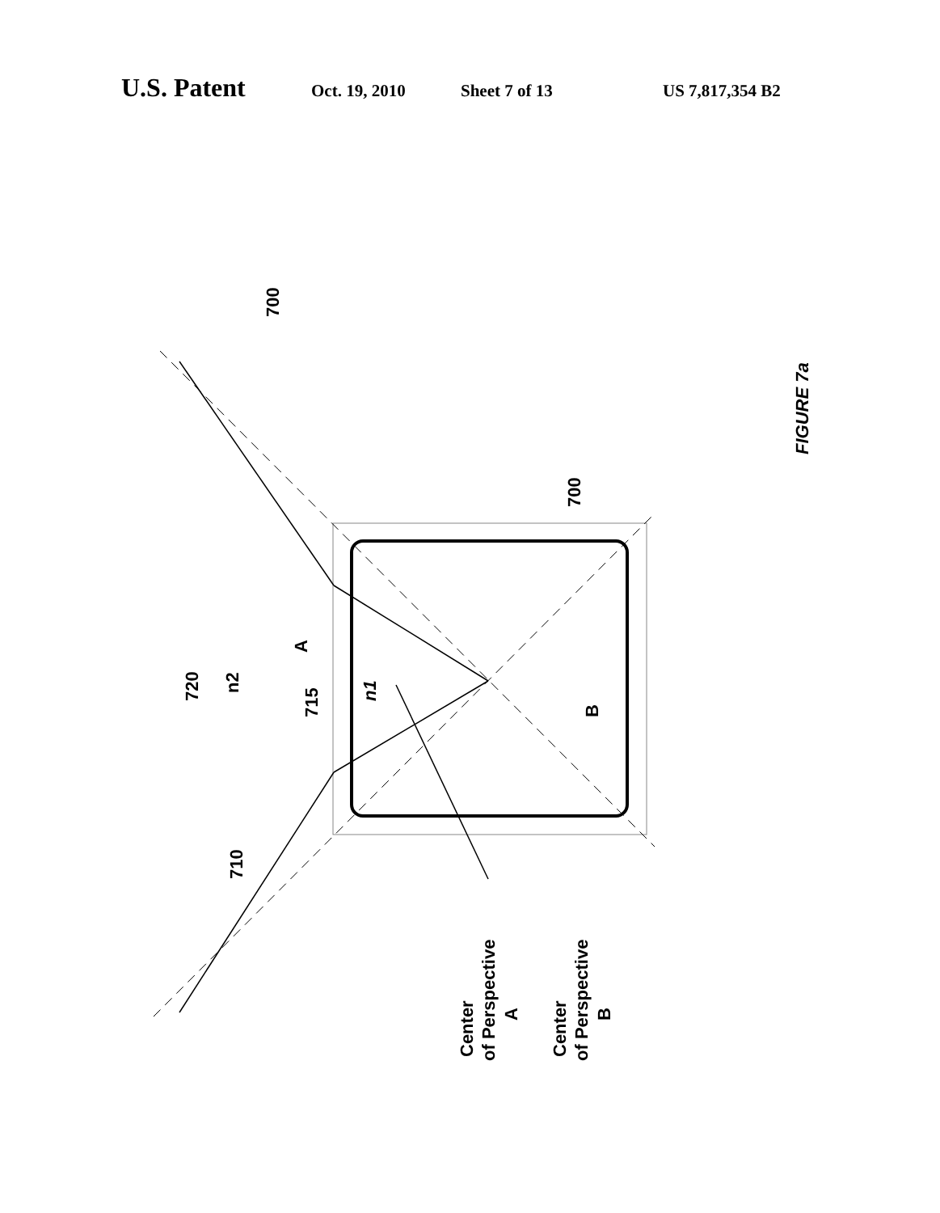U.S. Patent Oct. 19, 2010 Sheet 7 of 13 US 7,817,354 B2
700
FIGURE 7a
700
720
n2
715
n1
A
B
710
Center
of Perspective
A
Center
of Perspective
B